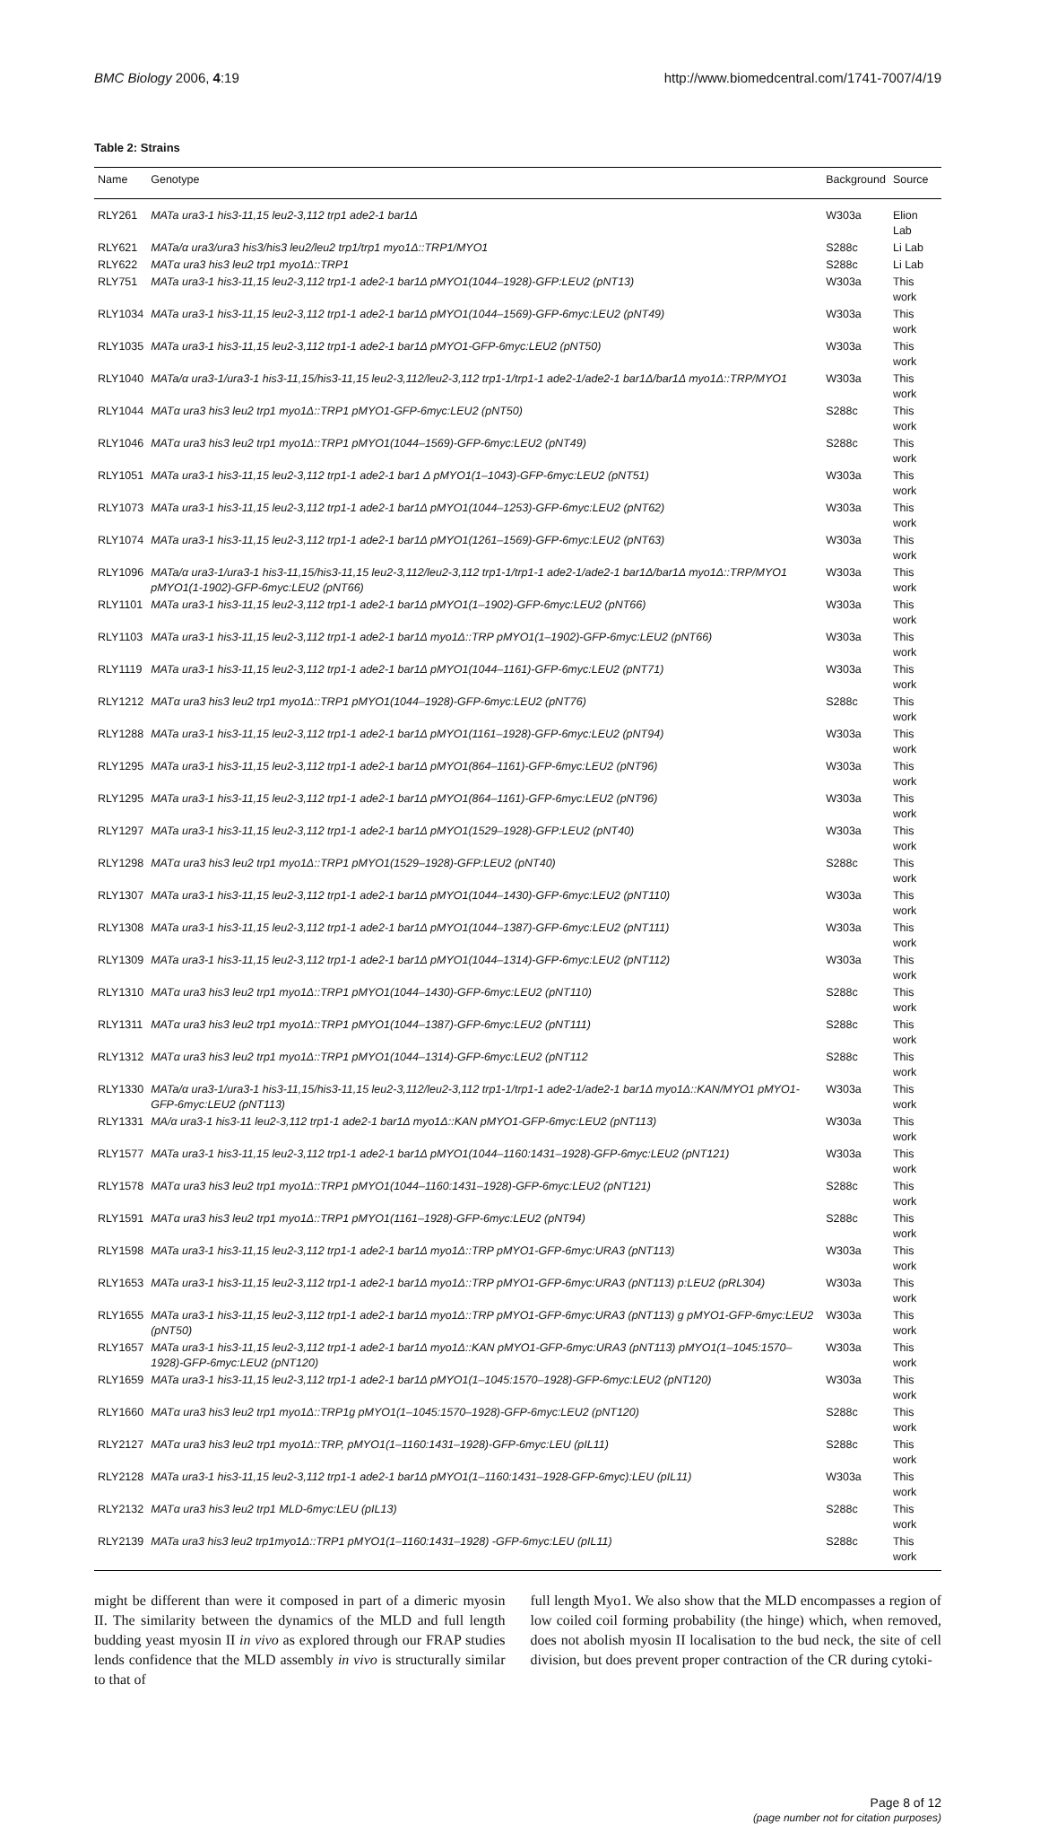BMC Biology 2006, 4:19 http://www.biomedcentral.com/1741-7007/4/19
Table 2: Strains
| Name | Genotype | Background | Source |
| --- | --- | --- | --- |
| RLY261 | MATa ura3-1 his3-11,15 leu2-3,112 trp1 ade2-1 bar1Δ | W303a | Elion Lab |
| RLY621 | MATa/α ura3/ura3 his3/his3 leu2/leu2 trp1/trp1 myo1Δ::TRP1/MYO1 | S288c | Li Lab |
| RLY622 | MATα ura3 his3 leu2 trp1 myo1Δ::TRP1 | S288c | Li Lab |
| RLY751 | MATa ura3-1 his3-11,15 leu2-3,112 trp1-1 ade2-1 bar1Δ pMYO1(1044–1928)-GFP:LEU2 (pNT13) | W303a | This work |
| RLY1034 | MATa ura3-1 his3-11,15 leu2-3,112 trp1-1 ade2-1 bar1Δ pMYO1(1044–1569)-GFP-6myc:LEU2 (pNT49) | W303a | This work |
| RLY1035 | MATa ura3-1 his3-11,15 leu2-3,112 trp1-1 ade2-1 bar1Δ pMYO1-GFP-6myc:LEU2 (pNT50) | W303a | This work |
| RLY1040 | MATa/α ura3-1/ura3-1 his3-11,15/his3-11,15 leu2-3,112/leu2-3,112 trp1-1/trp1-1 ade2-1/ade2-1 bar1Δ/bar1Δ myo1Δ::TRP/MYO1 | W303a | This work |
| RLY1044 | MATα ura3 his3 leu2 trp1 myo1Δ::TRP1 pMYO1-GFP-6myc:LEU2 (pNT50) | S288c | This work |
| RLY1046 | MATα ura3 his3 leu2 trp1 myo1Δ::TRP1 pMYO1(1044–1569)-GFP-6myc:LEU2 (pNT49) | S288c | This work |
| RLY1051 | MATa ura3-1 his3-11,15 leu2-3,112 trp1-1 ade2-1 bar1 Δ pMYO1(1–1043)-GFP-6myc:LEU2 (pNT51) | W303a | This work |
| RLY1073 | MATa ura3-1 his3-11,15 leu2-3,112 trp1-1 ade2-1 bar1Δ pMYO1(1044–1253)-GFP-6myc:LEU2 (pNT62) | W303a | This work |
| RLY1074 | MATa ura3-1 his3-11,15 leu2-3,112 trp1-1 ade2-1 bar1Δ pMYO1(1261–1569)-GFP-6myc:LEU2 (pNT63) | W303a | This work |
| RLY1096 | MATa/α ura3-1/ura3-1 his3-11,15/his3-11,15 leu2-3,112/leu2-3,112 trp1-1/trp1-1 ade2-1/ade2-1 bar1Δ/bar1Δ myo1Δ::TRP/MYO1 pMYO1(1-1902)-GFP-6myc:LEU2 (pNT66) | W303a | This work |
| RLY1101 | MATa ura3-1 his3-11,15 leu2-3,112 trp1-1 ade2-1 bar1Δ pMYO1(1–1902)-GFP-6myc:LEU2 (pNT66) | W303a | This work |
| RLY1103 | MATa ura3-1 his3-11,15 leu2-3,112 trp1-1 ade2-1 bar1Δ myo1Δ::TRP pMYO1(1–1902)-GFP-6myc:LEU2 (pNT66) | W303a | This work |
| RLY1119 | MATa ura3-1 his3-11,15 leu2-3,112 trp1-1 ade2-1 bar1Δ pMYO1(1044–1161)-GFP-6myc:LEU2 (pNT71) | W303a | This work |
| RLY1212 | MATα ura3 his3 leu2 trp1 myo1Δ::TRP1 pMYO1(1044–1928)-GFP-6myc:LEU2 (pNT76) | S288c | This work |
| RLY1288 | MATa ura3-1 his3-11,15 leu2-3,112 trp1-1 ade2-1 bar1Δ pMYO1(1161–1928)-GFP-6myc:LEU2 (pNT94) | W303a | This work |
| RLY1295 | MATa ura3-1 his3-11,15 leu2-3,112 trp1-1 ade2-1 bar1Δ pMYO1(864–1161)-GFP-6myc:LEU2 (pNT96) | W303a | This work |
| RLY1295 | MATa ura3-1 his3-11,15 leu2-3,112 trp1-1 ade2-1 bar1Δ pMYO1(864–1161)-GFP-6myc:LEU2 (pNT96) | W303a | This work |
| RLY1297 | MATa ura3-1 his3-11,15 leu2-3,112 trp1-1 ade2-1 bar1Δ pMYO1(1529–1928)-GFP:LEU2 (pNT40) | W303a | This work |
| RLY1298 | MATα ura3 his3 leu2 trp1 myo1Δ::TRP1 pMYO1(1529–1928)-GFP:LEU2 (pNT40) | S288c | This work |
| RLY1307 | MATa ura3-1 his3-11,15 leu2-3,112 trp1-1 ade2-1 bar1Δ pMYO1(1044–1430)-GFP-6myc:LEU2 (pNT110) | W303a | This work |
| RLY1308 | MATa ura3-1 his3-11,15 leu2-3,112 trp1-1 ade2-1 bar1Δ pMYO1(1044–1387)-GFP-6myc:LEU2 (pNT111) | W303a | This work |
| RLY1309 | MATa ura3-1 his3-11,15 leu2-3,112 trp1-1 ade2-1 bar1Δ pMYO1(1044–1314)-GFP-6myc:LEU2 (pNT112) | W303a | This work |
| RLY1310 | MATα ura3 his3 leu2 trp1 myo1Δ::TRP1 pMYO1(1044–1430)-GFP-6myc:LEU2 (pNT110) | S288c | This work |
| RLY1311 | MATα ura3 his3 leu2 trp1 myo1Δ::TRP1 pMYO1(1044–1387)-GFP-6myc:LEU2 (pNT111) | S288c | This work |
| RLY1312 | MATα ura3 his3 leu2 trp1 myo1Δ::TRP1 pMYO1(1044–1314)-GFP-6myc:LEU2 (pNT112 | S288c | This work |
| RLY1330 | MATa/α ura3-1/ura3-1 his3-11,15/his3-11,15 leu2-3,112/leu2-3,112 trp1-1/trp1-1 ade2-1/ade2-1 bar1Δ myo1Δ::KAN/MYO1 pMYO1-GFP-6myc:LEU2 (pNT113) | W303a | This work |
| RLY1331 | MA/α ura3-1 his3-11 leu2-3,112 trp1-1 ade2-1 bar1Δ myo1Δ::KAN pMYO1-GFP-6myc:LEU2 (pNT113) | W303a | This work |
| RLY1577 | MATa ura3-1 his3-11,15 leu2-3,112 trp1-1 ade2-1 bar1Δ pMYO1(1044–1160:1431–1928)-GFP-6myc:LEU2 (pNT121) | W303a | This work |
| RLY1578 | MATα ura3 his3 leu2 trp1 myo1Δ::TRP1 pMYO1(1044–1160:1431–1928)-GFP-6myc:LEU2 (pNT121) | S288c | This work |
| RLY1591 | MATα ura3 his3 leu2 trp1 myo1Δ::TRP1 pMYO1(1161–1928)-GFP-6myc:LEU2 (pNT94) | S288c | This work |
| RLY1598 | MATa ura3-1 his3-11,15 leu2-3,112 trp1-1 ade2-1 bar1Δ myo1Δ::TRP pMYO1-GFP-6myc:URA3 (pNT113) | W303a | This work |
| RLY1653 | MATa ura3-1 his3-11,15 leu2-3,112 trp1-1 ade2-1 bar1Δ myo1Δ::TRP pMYO1-GFP-6myc:URA3 (pNT113) p:LEU2 (pRL304) | W303a | This work |
| RLY1655 | MATa ura3-1 his3-11,15 leu2-3,112 trp1-1 ade2-1 bar1Δ myo1Δ::TRP pMYO1-GFP-6myc:URA3 (pNT113) g pMYO1-GFP-6myc:LEU2 (pNT50) | W303a | This work |
| RLY1657 | MATa ura3-1 his3-11,15 leu2-3,112 trp1-1 ade2-1 bar1Δ myo1Δ::KAN pMYO1-GFP-6myc:URA3 (pNT113) pMYO1(1–1045:1570–1928)-GFP-6myc:LEU2 (pNT120) | W303a | This work |
| RLY1659 | MATa ura3-1 his3-11,15 leu2-3,112 trp1-1 ade2-1 bar1Δ pMYO1(1–1045:1570–1928)-GFP-6myc:LEU2 (pNT120) | W303a | This work |
| RLY1660 | MATα ura3 his3 leu2 trp1 myo1Δ::TRP1g pMYO1(1–1045:1570–1928)-GFP-6myc:LEU2 (pNT120) | S288c | This work |
| RLY2127 | MATα ura3 his3 leu2 trp1 myo1Δ::TRP, pMYO1(1–1160:1431–1928)-GFP-6myc:LEU (pIL11) | S288c | This work |
| RLY2128 | MATa ura3-1 his3-11,15 leu2-3,112 trp1-1 ade2-1 bar1Δ pMYO1(1–1160:1431–1928-GFP-6myc):LEU (pIL11) | W303a | This work |
| RLY2132 | MATα ura3 his3 leu2 trp1 MLD-6myc:LEU (pIL13) | S288c | This work |
| RLY2139 | MATa ura3 his3 leu2 trp1myo1Δ::TRP1 pMYO1(1–1160:1431–1928) -GFP-6myc:LEU (pIL11) | S288c | This work |
might be different than were it composed in part of a dimeric myosin II. The similarity between the dynamics of the MLD and full length budding yeast myosin II in vivo as explored through our FRAP studies lends confidence that the MLD assembly in vivo is structurally similar to that of
full length Myo1. We also show that the MLD encompasses a region of low coiled coil forming probability (the hinge) which, when removed, does not abolish myosin II localisation to the bud neck, the site of cell division, but does prevent proper contraction of the CR during cytoki-
Page 8 of 12
(page number not for citation purposes)